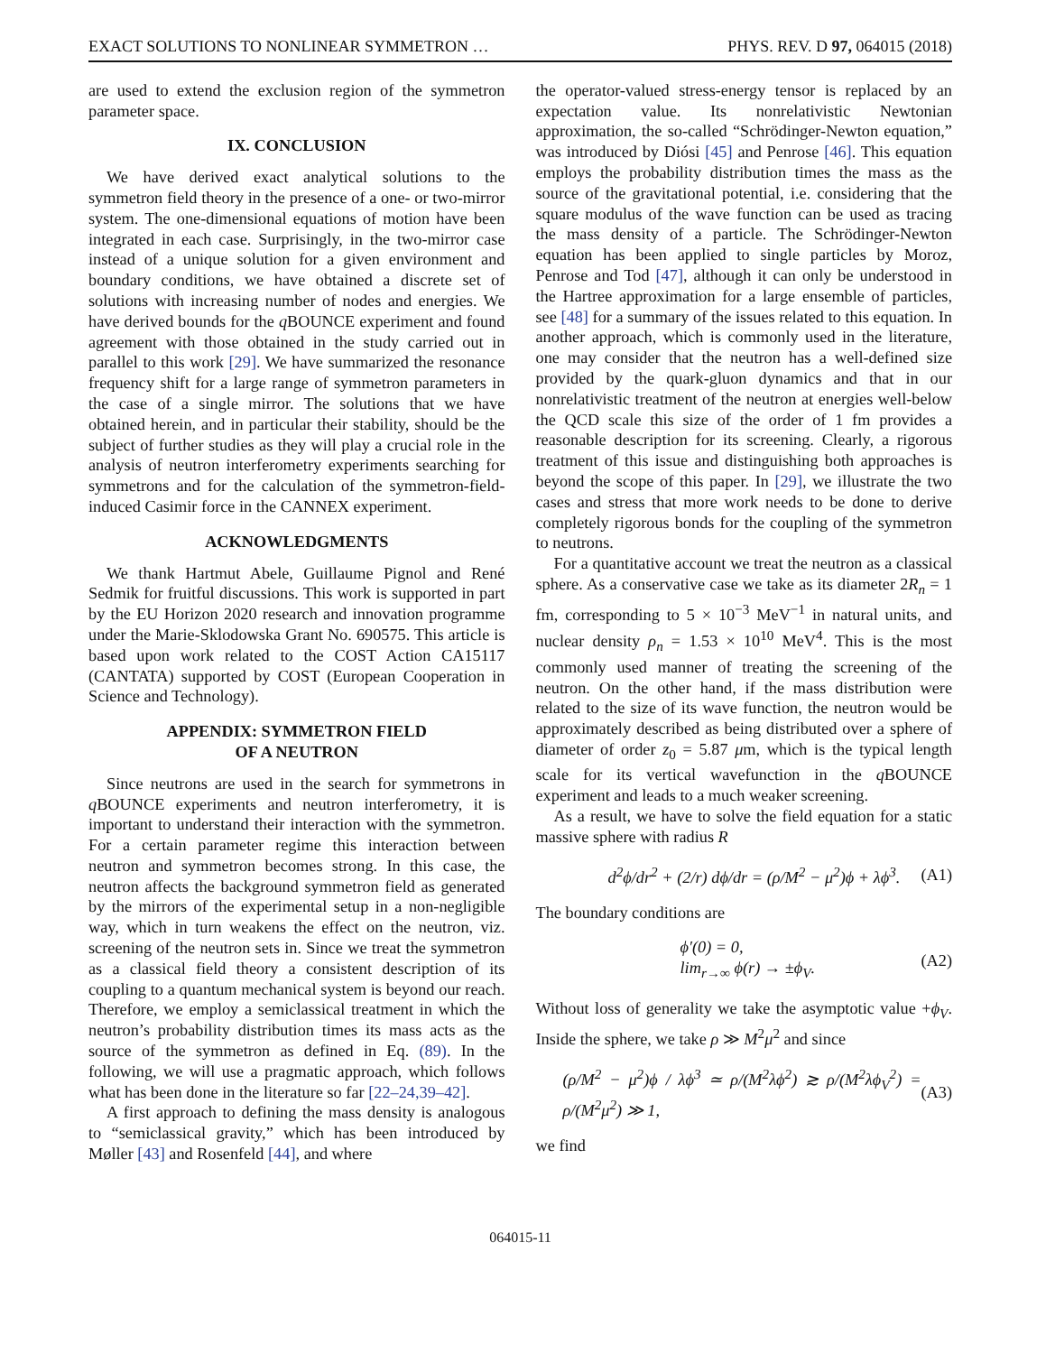EXACT SOLUTIONS TO NONLINEAR SYMMETRON … PHYS. REV. D 97, 064015 (2018)
are used to extend the exclusion region of the symmetron parameter space.
IX. CONCLUSION
We have derived exact analytical solutions to the symmetron field theory in the presence of a one- or two-mirror system. The one-dimensional equations of motion have been integrated in each case. Surprisingly, in the two-mirror case instead of a unique solution for a given environment and boundary conditions, we have obtained a discrete set of solutions with increasing number of nodes and energies. We have derived bounds for the q BOUNCE experiment and found agreement with those obtained in the study carried out in parallel to this work [29]. We have summarized the resonance frequency shift for a large range of symmetron parameters in the case of a single mirror. The solutions that we have obtained herein, and in particular their stability, should be the subject of further studies as they will play a crucial role in the analysis of neutron interferometry experiments searching for symmetrons and for the calculation of the symmetron-field-induced Casimir force in the CANNEX experiment.
ACKNOWLEDGMENTS
We thank Hartmut Abele, Guillaume Pignol and René Sedmik for fruitful discussions. This work is supported in part by the EU Horizon 2020 research and innovation programme under the Marie-Sklodowska Grant No. 690575. This article is based upon work related to the COST Action CA15117 (CANTATA) supported by COST (European Cooperation in Science and Technology).
APPENDIX: SYMMETRON FIELD
OF A NEUTRON
Since neutrons are used in the search for symmetrons in q BOUNCE experiments and neutron interferometry, it is important to understand their interaction with the symmetron. For a certain parameter regime this interaction between neutron and symmetron becomes strong. In this case, the neutron affects the background symmetron field as generated by the mirrors of the experimental setup in a non-negligible way, which in turn weakens the effect on the neutron, viz. screening of the neutron sets in. Since we treat the symmetron as a classical field theory a consistent description of its coupling to a quantum mechanical system is beyond our reach. Therefore, we employ a semiclassical treatment in which the neutron’s probability distribution times its mass acts as the source of the symmetron as defined in Eq. (89). In the following, we will use a pragmatic approach, which follows what has been done in the literature so far [22–24,39–42].
A first approach to defining the mass density is analogous to “semiclassical gravity,” which has been introduced by Møller [43] and Rosenfeld [44], and where
the operator-valued stress-energy tensor is replaced by an expectation value. Its nonrelativistic Newtonian approximation, the so-called “Schrödinger-Newton equation,” was introduced by Diósi [45] and Penrose [46]. This equation employs the probability distribution times the mass as the source of the gravitational potential, i.e. considering that the square modulus of the wave function can be used as tracing the mass density of a particle. The Schrödinger-Newton equation has been applied to single particles by Moroz, Penrose and Tod [47], although it can only be understood in the Hartree approximation for a large ensemble of particles, see [48] for a summary of the issues related to this equation. In another approach, which is commonly used in the literature, one may consider that the neutron has a well-defined size provided by the quark-gluon dynamics and that in our nonrelativistic treatment of the neutron at energies well-below the QCD scale this size of the order of 1 fm provides a reasonable description for its screening. Clearly, a rigorous treatment of this issue and distinguishing both approaches is beyond the scope of this paper. In [29], we illustrate the two cases and stress that more work needs to be done to derive completely rigorous bonds for the coupling of the symmetron to neutrons.
For a quantitative account we treat the neutron as a classical sphere. As a conservative case we take as its diameter 2R<sub>n</sub> = 1 fm, corresponding to 5 × 10<sup>−3</sup> MeV<sup>−1</sup> in natural units, and nuclear density ρ<sub>n</sub> = 1.53 × 10<sup>10</sup> MeV<sup>4</sup>. This is the most commonly used manner of treating the screening of the neutron. On the other hand, if the mass distribution were related to the size of its wave function, the neutron would be approximately described as being distributed over a sphere of diameter of order z<sub>0</sub> = 5.87 μm, which is the typical length scale for its vertical wavefunction in the q BOUNCE experiment and leads to a much weaker screening.
As a result, we have to solve the field equation for a static massive sphere with radius R
d<sup>2</sup>ϕ/dr<sup>2</sup> + (2/r) dϕ/dr = (ρ/M<sup>2</sup> − μ<sup>2</sup>)ϕ + λϕ<sup>3</sup>. (A1)
The boundary conditions are
ϕ′(0) = 0,
lim<sub>r→∞</sub> ϕ(r) → ±ϕ<sub>V</sub>. (A2)
Without loss of generality we take the asymptotic value +ϕ<sub>V</sub>. Inside the sphere, we take ρ ≫ M<sup>2</sup>μ<sup>2</sup> and since
(ρ/M<sup>2</sup> − μ<sup>2</sup>)ϕ / λϕ<sup>3</sup> ≃ ρ/(M<sup>2</sup>λϕ<sup>2</sup>) ≳ ρ/(M<sup>2</sup>λϕ<sub>V</sub><sup>2</sup>) = ρ/(M<sup>2</sup>μ<sup>2</sup>) ≫ 1, (A3)
we find
064015-11